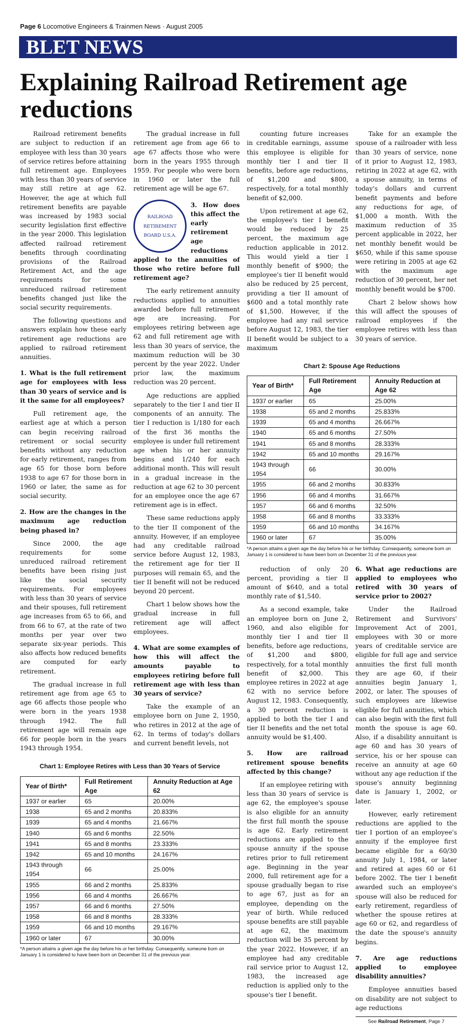Page 6 Locomotive Engineers & Trainmen News · August 2005
BLET NEWS
Explaining Railroad Retirement age reductions
Railroad retirement benefits are subject to reduction if an employee with less than 30 years of service retires before attaining full retirement age. Employees with less than 30 years of service may still retire at age 62. However, the age at which full retirement benefits are payable was increased by 1983 social security legislation first effective in the year 2000. This legislation affected railroad retirement benefits through coordinating provisions of the Railroad Retirement Act, and the age requirements for some unreduced railroad retirement benefits changed just like the social security requirements.
The following questions and answers explain how these early retirement age reductions are applied to railroad retirement annuities.
1. What is the full retirement age for employees with less than 30 years of service and is it the same for all employees?
Full retirement age, the earliest age at which a person can begin receiving railroad retirement or social security benefits without any reduction for early retirement, ranges from age 65 for those born before 1938 to age 67 for those born in 1960 or later, the same as for social security.
2. How are the changes in the maximum age reduction being phased in?
Since 2000, the age requirements for some unreduced railroad retirement benefits have been rising just like the social security requirements. For employees with less than 30 years of service and their spouses, full retirement age increases from 65 to 66, and from 66 to 67, at the rate of two months per year over two separate six-year periods. This also affects how reduced benefits are computed for early retirement.
The gradual increase in full retirement age from age 65 to age 66 affects those people who were born in the years 1938 through 1942. The full retirement age will remain age 66 for people born in the years 1943 through 1954.
The gradual increase in full retirement age from age 66 to age 67 affects those who were born in the years 1955 through 1959. For people who were born in 1960 or later the full retirement age will be age 67.
RAILROAD RETIREMENT BOARD U.S.A.
3. How does this affect the early retirement age reductions applied to the annuities of those who retire before full retirement age?
The early retirement annuity reductions applied to annuities awarded before full retirement age are increasing. For employees retiring between age 62 and full retirement age with less than 30 years of service, the maximum reduction will be 30 percent by the year 2022. Under prior law, the maximum reduction was 20 percent.
Age reductions are applied separately to the tier I and tier II components of an annuity. The tier I reduction is 1/180 for each of the first 36 months the employee is under full retirement age when his or her annuity begins and 1/240 for each additional month. This will result in a gradual increase in the reduction at age 62 to 30 percent for an employee once the age 67 retirement age is in effect.
These same reductions apply to the tier II component of the annuity. However, if an employee had any creditable railroad service before August 12, 1983, the retirement age for tier II purposes will remain 65, and the tier II benefit will not be reduced beyond 20 percent.
Chart 1 below shows how the gradual increase in full retirement age will affect employees.
4. What are some examples of how this will affect the amounts payable to employees retiring before full retirement age with less than 30 years of service?
Take the example of an employee born on June 2, 1950, who retires in 2012 at the age of 62. In terms of today's dollars and current benefit levels, not
Chart 1: Employee Retires with Less than 30 Years of Service
| Year of Birth* | Full Retirement Age | Annuity Reduction at Age 62 |
| --- | --- | --- |
| 1937 or earlier | 65 | 20.00% |
| 1938 | 65 and 2 months | 20.833% |
| 1939 | 65 and 4 months | 21.667% |
| 1940 | 65 and 6 months | 22.50% |
| 1941 | 65 and 8 months | 23.333% |
| 1942 | 65 and 10 months | 24.167% |
| 1943 through 1954 | 66 | 25.00% |
| 1955 | 66 and 2 months | 25.833% |
| 1956 | 66 and 4 months | 26.667% |
| 1957 | 66 and 6 months | 27.50% |
| 1958 | 66 and 8 months | 28.333% |
| 1959 | 66 and 10 months | 29.167% |
| 1960 or later | 67 | 30.00% |
*A person attains a given age the day before his or her birthday. Consequently, someone born on January 1 is considered to have been born on December 31 of the previous year.
counting future increases in creditable earnings, assume this employee is eligible for monthly tier I and tier II benefits, before age reductions, of $1,200 and $800, respectively, for a total monthly benefit of $2,000.
Upon retirement at age 62, the employee's tier I benefit would be reduced by 25 percent, the maximum age reduction applicable in 2012. This would yield a tier I monthly benefit of $900; the employee's tier II benefit would also be reduced by 25 percent, providing a tier II amount of $600 and a total monthly rate of $1,500. However, if the employee had any rail service before August 12, 1983, the tier II benefit would be subject to a maximum
Take for an example the spouse of a railroader with less than 30 years of service, none of it prior to August 12, 1983, retiring in 2022 at age 62, with a spouse annuity, in terms of today's dollars and current benefit payments and before any reductions for age, of $1,000 a month. With the maximum reduction of 35 percent applicable in 2022, her net monthly benefit would be $650, while if this same spouse were retiring in 2005 at age 62 with the maximum age reduction of 30 percent, her net monthly benefit would be $700.
Chart 2 below shows how this will affect the spouses of railroad employees if the employee retires with less than 30 years of service.
Chart 2: Spouse Age Reductions
| Year of Birth* | Full Retirement Age | Annuity Reduction at Age 62 |
| --- | --- | --- |
| 1937 or earlier | 65 | 25.00% |
| 1938 | 65 and 2 months | 25.833% |
| 1939 | 65 and 4 months | 26.667% |
| 1940 | 65 and 6 months | 27.50% |
| 1941 | 65 and 8 months | 28.333% |
| 1942 | 65 and 10 months | 29.167% |
| 1943 through 1954 | 66 | 30.00% |
| 1955 | 66 and 2 months | 30.833% |
| 1956 | 66 and 4 months | 31.667% |
| 1957 | 66 and 6 months | 32.50% |
| 1958 | 66 and 8 months | 33.333% |
| 1959 | 66 and 10 months | 34.167% |
| 1960 or later | 67 | 35.00% |
*A person attains a given age the day before his or her birthday. Consequently, someone born on January 1 is considered to have been born on December 31 of the previous year.
reduction of only 20 percent, providing a tier II amount of $640, and a total monthly rate of $1,540.
As a second example, take an employee born on June 2, 1960, and also eligible for monthly tier I and tier II benefits, before age reductions, of $1,200 and $800, respectively, for a total monthly benefit of $2,000. This employee retires in 2022 at age 62 with no service before August 12, 1983. Consequently, a 30 percent reduction is applied to both the tier I and tier II benefits and the net total annuity would be $1,400.
5. How are railroad retirement spouse benefits affected by this change?
If an employee retiring with less than 30 years of service is age 62, the employee's spouse is also eligible for an annuity the first full month the spouse is age 62. Early retirement reductions are applied to the spouse annuity if the spouse retires prior to full retirement age. Beginning in the year 2000, full retirement age for a spouse gradually began to rise to age 67, just as for an employee, depending on the year of birth. While reduced spouse benefits are still payable at age 62, the maximum reduction will be 35 percent by the year 2022. However, if an employee had any creditable rail service prior to August 12, 1983, the increased age reduction is applied only to the spouse's tier I benefit.
6. What age reductions are applied to employees who retired with 30 years of service prior to 2002?
Under the Railroad Retirement and Survivors' Improvement Act of 2001, employees with 30 or more years of creditable service are eligible for full age and service annuities the first full month they are age 60, if their annuities begin January 1, 2002, or later. The spouses of such employees are likewise eligible for full annuities, which can also begin with the first full month the spouse is age 60. Also, if a disability annuitant is age 60 and has 30 years of service, his or her spouse can receive an annuity at age 60 without any age reduction if the spouse's annuity beginning date is January 1, 2002, or later.
However, early retirement reductions are applied to the tier I portion of an employee's annuity if the employee first became eligible for a 60/30 annuity July 1, 1984, or later and retired at ages 60 or 61 before 2002. The tier I benefit awarded such an employee's spouse will also be reduced for early retirement, regardless of whether the spouse retires at age 60 or 62, and regardless of the date the spouse's annuity begins.
7. Are age reductions applied to employee disability annuities?
Employee annuities based on disability are not subject to age reductions
See Railroad Retirement, Page 7